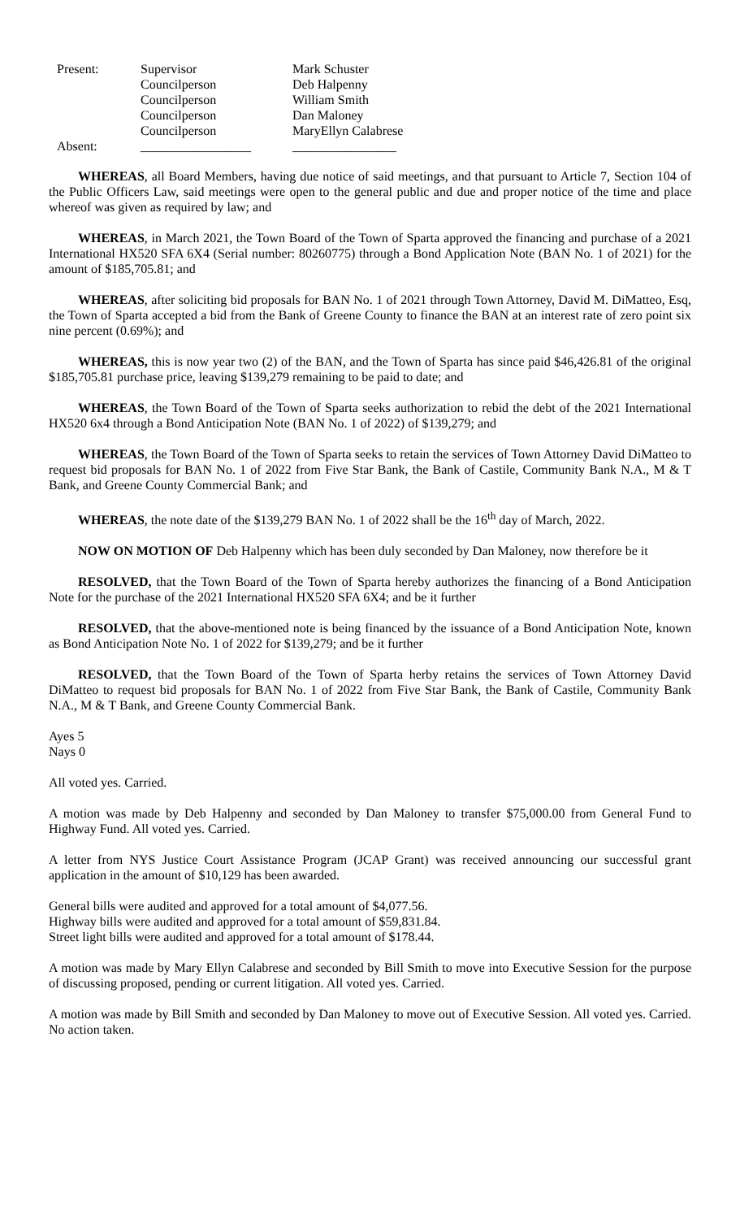| Present: | Supervisor | Mark Schuster |
| | Councilperson | Deb Halpenny |
| | Councilperson | William Smith |
| | Councilperson | Dan Maloney |
| | Councilperson | MaryEllyn Calabrese |
| Absent: | _________________ | ________________ |
WHEREAS, all Board Members, having due notice of said meetings, and that pursuant to Article 7, Section 104 of the Public Officers Law, said meetings were open to the general public and due and proper notice of the time and place whereof was given as required by law; and
WHEREAS, in March 2021, the Town Board of the Town of Sparta approved the financing and purchase of a 2021 International HX520 SFA 6X4 (Serial number: 80260775) through a Bond Application Note (BAN No. 1 of 2021) for the amount of $185,705.81; and
WHEREAS, after soliciting bid proposals for BAN No. 1 of 2021 through Town Attorney, David M. DiMatteo, Esq, the Town of Sparta accepted a bid from the Bank of Greene County to finance the BAN at an interest rate of zero point six nine percent (0.69%); and
WHEREAS, this is now year two (2) of the BAN, and the Town of Sparta has since paid $46,426.81 of the original $185,705.81 purchase price, leaving $139,279 remaining to be paid to date; and
WHEREAS, the Town Board of the Town of Sparta seeks authorization to rebid the debt of the 2021 International HX520 6x4 through a Bond Anticipation Note (BAN No. 1 of 2022) of $139,279; and
WHEREAS, the Town Board of the Town of Sparta seeks to retain the services of Town Attorney David DiMatteo to request bid proposals for BAN No. 1 of 2022 from Five Star Bank, the Bank of Castile, Community Bank N.A., M & T Bank, and Greene County Commercial Bank; and
WHEREAS, the note date of the $139,279 BAN No. 1 of 2022 shall be the 16<sup>th</sup> day of March, 2022.
NOW ON MOTION OF Deb Halpenny which has been duly seconded by Dan Maloney, now therefore be it
RESOLVED, that the Town Board of the Town of Sparta hereby authorizes the financing of a Bond Anticipation Note for the purchase of the 2021 International HX520 SFA 6X4; and be it further
RESOLVED, that the above-mentioned note is being financed by the issuance of a Bond Anticipation Note, known as Bond Anticipation Note No. 1 of 2022 for $139,279; and be it further
RESOLVED, that the Town Board of the Town of Sparta herby retains the services of Town Attorney David DiMatteo to request bid proposals for BAN No. 1 of 2022 from Five Star Bank, the Bank of Castile, Community Bank N.A., M & T Bank, and Greene County Commercial Bank.
Ayes 5
Nays 0
All voted yes. Carried.
A motion was made by Deb Halpenny and seconded by Dan Maloney to transfer $75,000.00 from General Fund to Highway Fund. All voted yes. Carried.
A letter from NYS Justice Court Assistance Program (JCAP Grant) was received announcing our successful grant application in the amount of $10,129 has been awarded.
General bills were audited and approved for a total amount of $4,077.56.
Highway bills were audited and approved for a total amount of $59,831.84.
Street light bills were audited and approved for a total amount of $178.44.
A motion was made by Mary Ellyn Calabrese and seconded by Bill Smith to move into Executive Session for the purpose of discussing proposed, pending or current litigation. All voted yes. Carried.
A motion was made by Bill Smith and seconded by Dan Maloney to move out of Executive Session. All voted yes. Carried. No action taken.